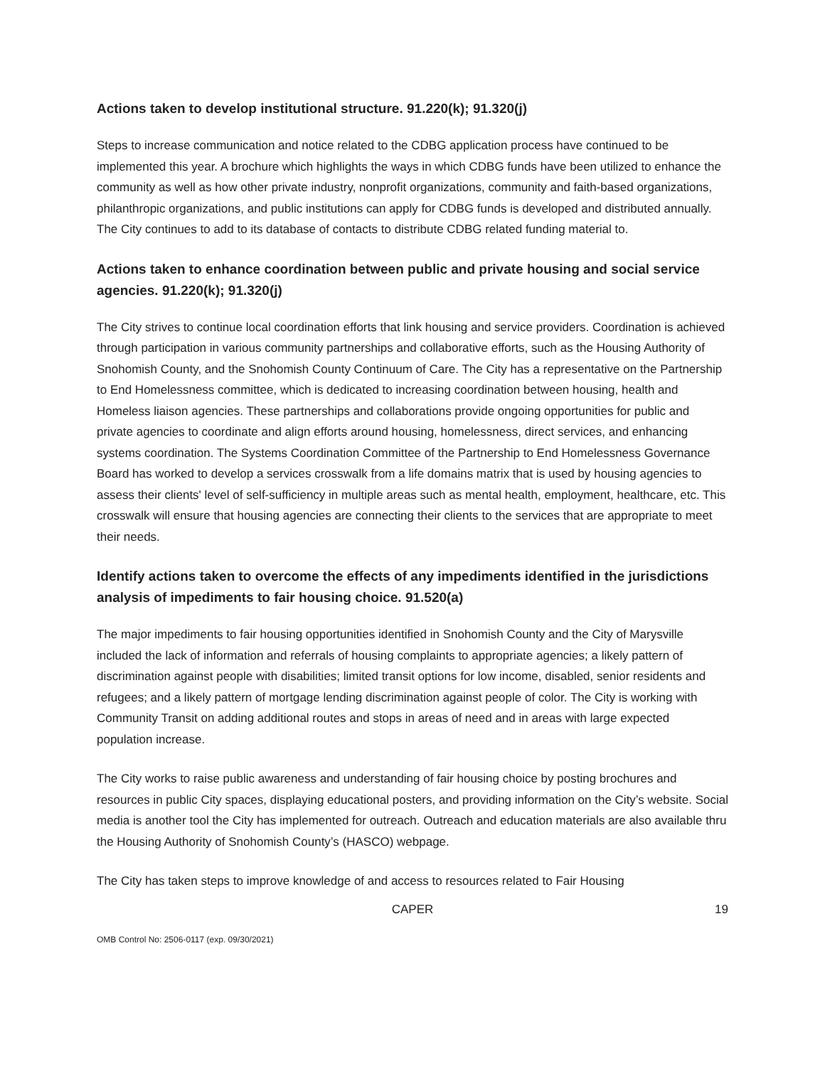Actions taken to develop institutional structure. 91.220(k); 91.320(j)
Steps to increase communication and notice related to the CDBG application process have continued to be implemented this year. A brochure which highlights the ways in which CDBG funds have been utilized to enhance the community as well as how other private industry, nonprofit organizations, community and faith-based organizations, philanthropic organizations, and public institutions can apply for CDBG funds is developed and distributed annually. The City continues to add to its database of contacts to distribute CDBG related funding material to.
Actions taken to enhance coordination between public and private housing and social service agencies. 91.220(k); 91.320(j)
The City strives to continue local coordination efforts that link housing and service providers. Coordination is achieved through participation in various community partnerships and collaborative efforts, such as the Housing Authority of Snohomish County, and the Snohomish County Continuum of Care. The City has a representative on the Partnership to End Homelessness committee, which is dedicated to increasing coordination between housing, health and Homeless liaison agencies. These partnerships and collaborations provide ongoing opportunities for public and private agencies to coordinate and align efforts around housing, homelessness, direct services, and enhancing systems coordination. The Systems Coordination Committee of the Partnership to End Homelessness Governance Board has worked to develop a services crosswalk from a life domains matrix that is used by housing agencies to assess their clients' level of self-sufficiency in multiple areas such as mental health, employment, healthcare, etc. This crosswalk will ensure that housing agencies are connecting their clients to the services that are appropriate to meet their needs.
Identify actions taken to overcome the effects of any impediments identified in the jurisdictions analysis of impediments to fair housing choice. 91.520(a)
The major impediments to fair housing opportunities identified in Snohomish County and the City of Marysville included the lack of information and referrals of housing complaints to appropriate agencies; a likely pattern of discrimination against people with disabilities; limited transit options for low income, disabled, senior residents and refugees; and a likely pattern of mortgage lending discrimination against people of color. The City is working with Community Transit on adding additional routes and stops in areas of need and in areas with large expected population increase.
The City works to raise public awareness and understanding of fair housing choice by posting brochures and resources in public City spaces, displaying educational posters, and providing information on the City’s website. Social media is another tool the City has implemented for outreach. Outreach and education materials are also available thru the Housing Authority of Snohomish County’s (HASCO) webpage.
The City has taken steps to improve knowledge of and access to resources related to Fair Housing
CAPER 19
OMB Control No: 2506-0117 (exp. 09/30/2021)